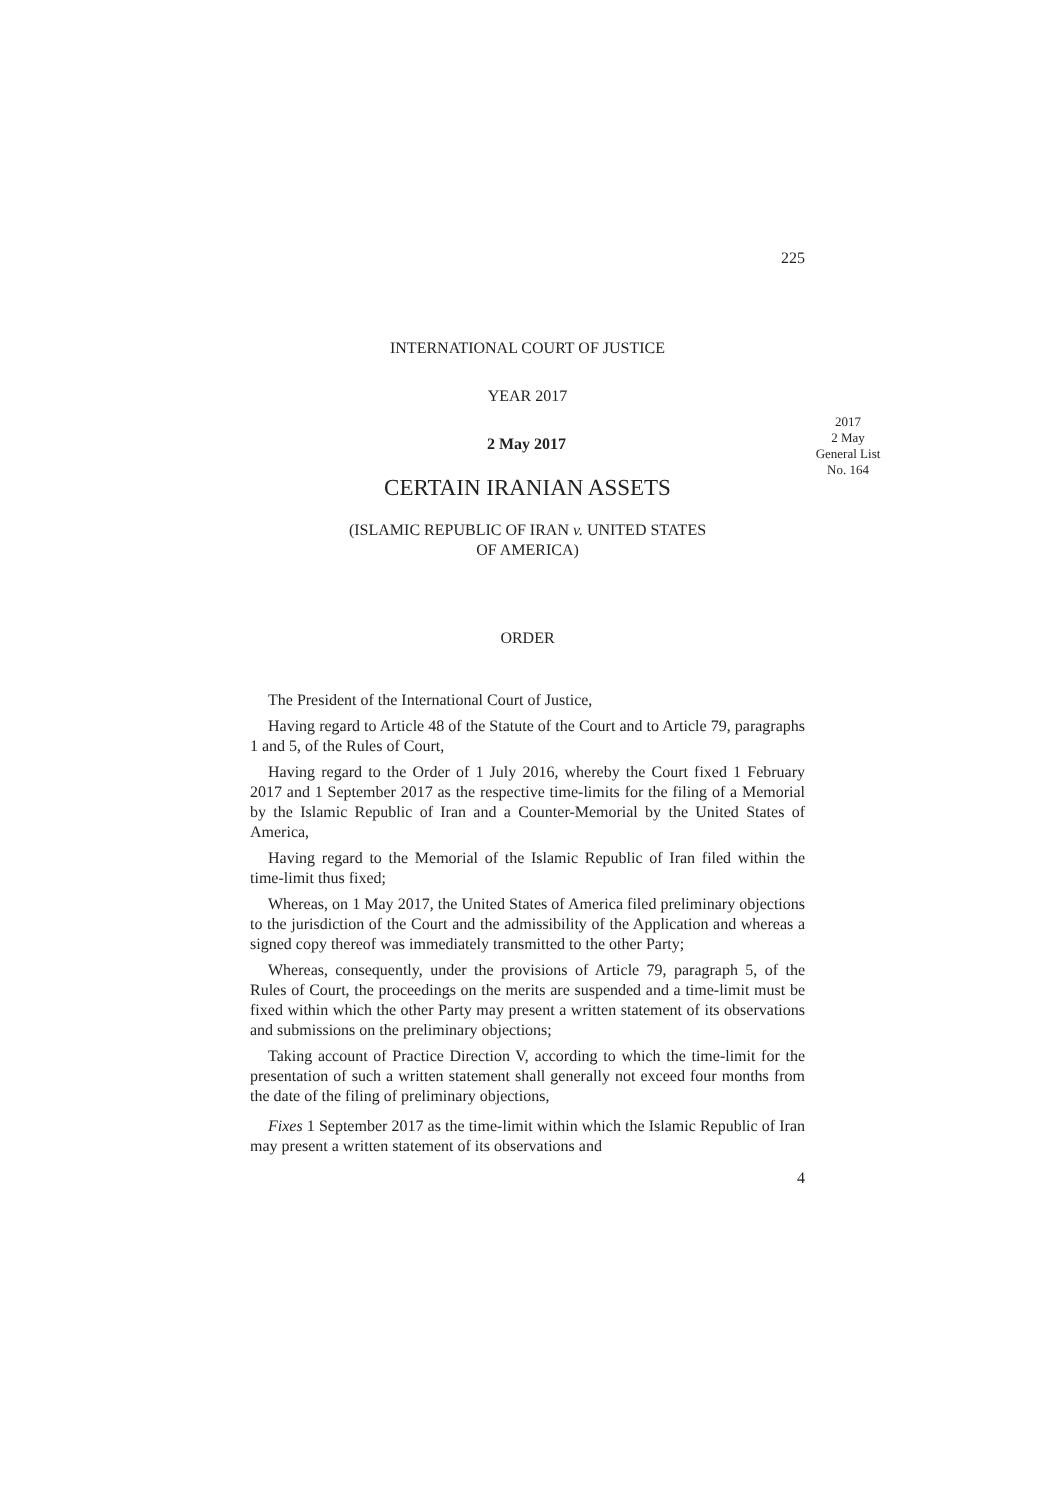225
INTERNATIONAL COURT OF JUSTICE
YEAR 2017
2017
2 May
General List
No. 164
2 May 2017
CERTAIN IRANIAN ASSETS
(ISLAMIC REPUBLIC OF IRAN v. UNITED STATES
OF AMERICA)
ORDER
The President of the International Court of Justice,
Having regard to Article 48 of the Statute of the Court and to Article 79, paragraphs 1 and 5, of the Rules of Court,
Having regard to the Order of 1 July 2016, whereby the Court fixed 1 February 2017 and 1 September 2017 as the respective time-limits for the filing of a Memorial by the Islamic Republic of Iran and a Counter-Memorial by the United States of America,
Having regard to the Memorial of the Islamic Republic of Iran filed within the time-limit thus fixed;
Whereas, on 1 May 2017, the United States of America filed preliminary objections to the jurisdiction of the Court and the admissibility of the Application and whereas a signed copy thereof was immediately transmitted to the other Party;
Whereas, consequently, under the provisions of Article 79, paragraph 5, of the Rules of Court, the proceedings on the merits are suspended and a time-limit must be fixed within which the other Party may present a written statement of its observations and submissions on the preliminary objections;
Taking account of Practice Direction V, according to which the time-limit for the presentation of such a written statement shall generally not exceed four months from the date of the filing of preliminary objections,
Fixes 1 September 2017 as the time-limit within which the Islamic Republic of Iran may present a written statement of its observations and
4